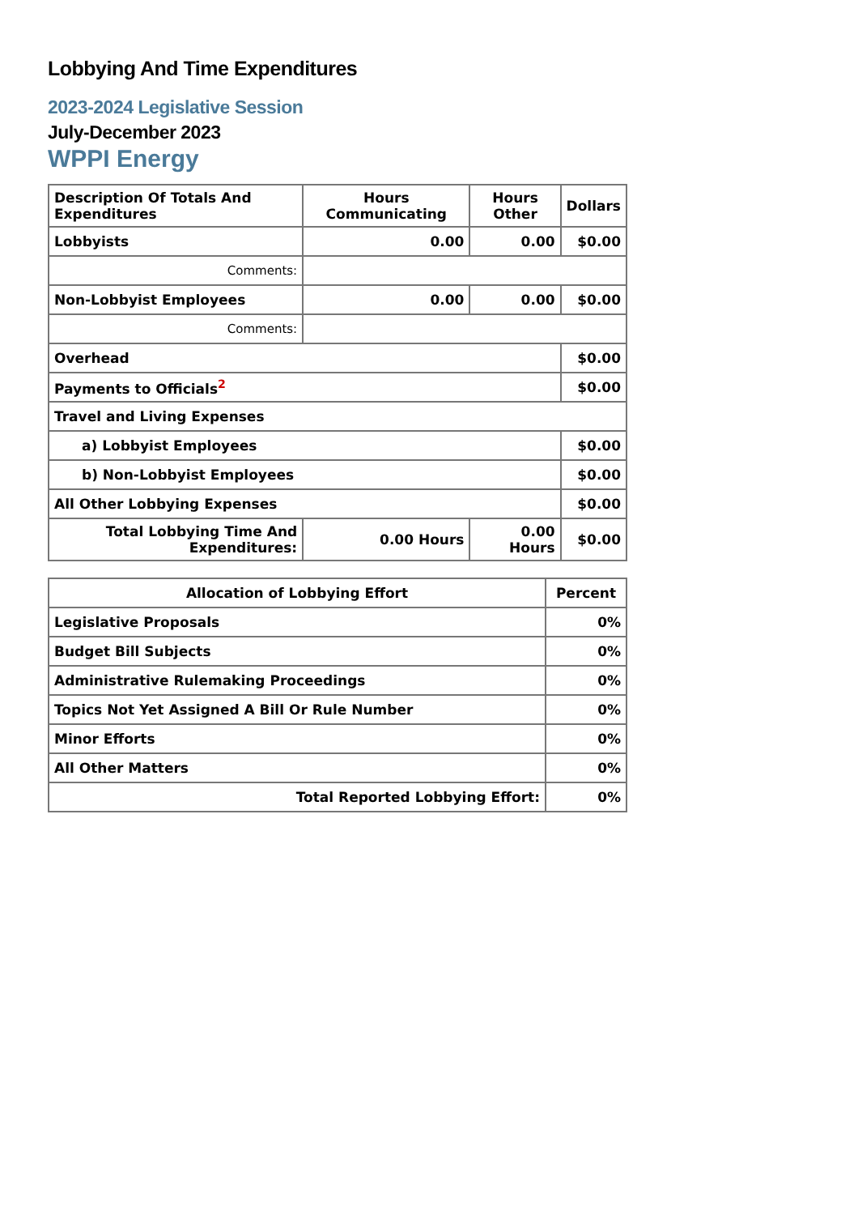Lobbying And Time Expenditures
2023-2024 Legislative Session
July-December 2023
WPPI Energy
| Description Of Totals And Expenditures | Hours Communicating | Hours Other | Dollars |
| --- | --- | --- | --- |
| Lobbyists | 0.00 | 0.00 | $0.00 |
| Comments: | | | |
| Non-Lobbyist Employees | 0.00 | 0.00 | $0.00 |
| Comments: | | | |
| Overhead | | | $0.00 |
| Payments to Officials<sup>2</sup> | | | $0.00 |
| Travel and Living Expenses | | | |
| a) Lobbyist Employees | | | $0.00 |
| b) Non-Lobbyist Employees | | | $0.00 |
| All Other Lobbying Expenses | | | $0.00 |
| Total Lobbying Time And Expenditures: | 0.00 Hours | 0.00 Hours | $0.00 |
| Allocation of Lobbying Effort | Percent |
| --- | --- |
| Legislative Proposals | 0% |
| Budget Bill Subjects | 0% |
| Administrative Rulemaking Proceedings | 0% |
| Topics Not Yet Assigned A Bill Or Rule Number | 0% |
| Minor Efforts | 0% |
| All Other Matters | 0% |
| Total Reported Lobbying Effort: | 0% |